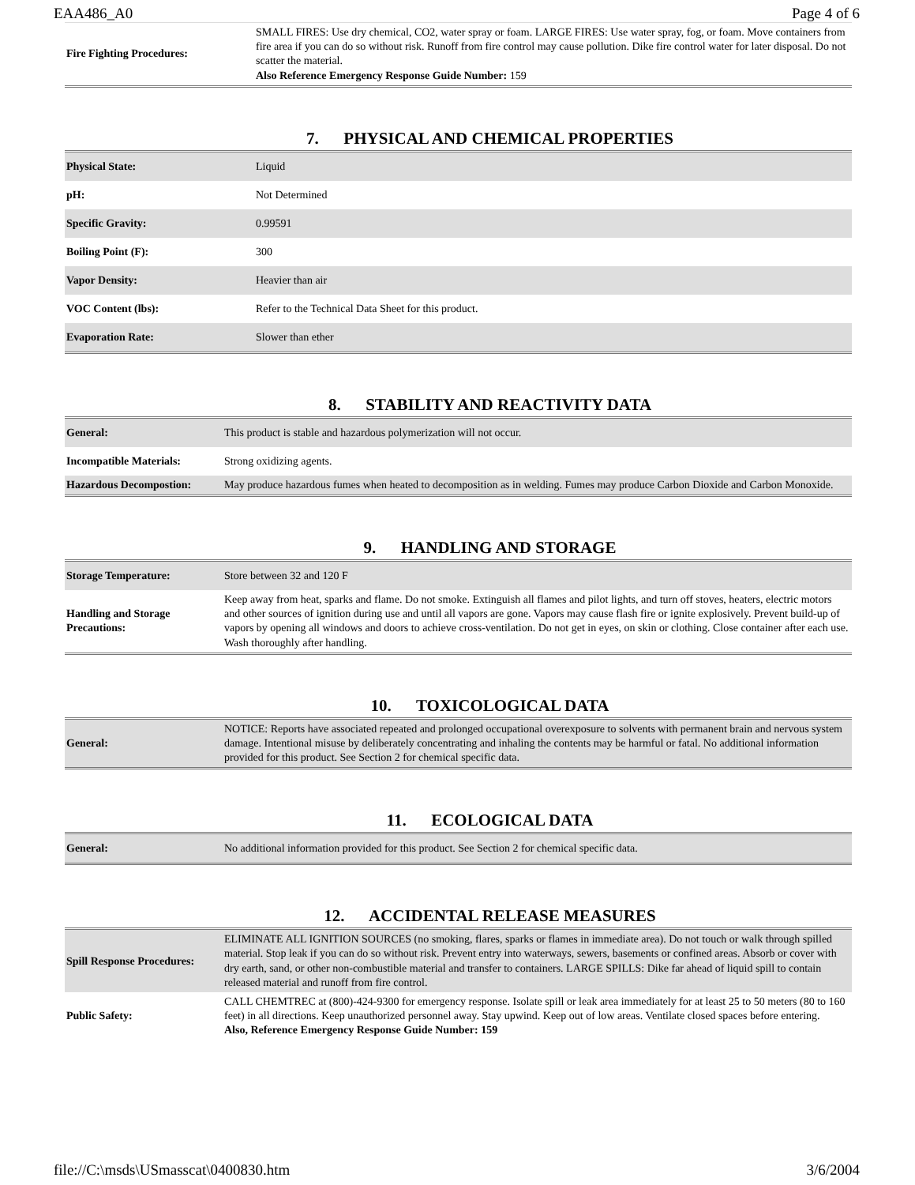EAA486_A0 Page 4 of 6
| Fire Fighting Procedures: | SMALL FIRES: Use dry chemical, CO2, water spray or foam. LARGE FIRES: Use water spray, fog, or foam. Move containers from fire area if you can do so without risk. Runoff from fire control may cause pollution. Dike fire control water for later disposal. Do not scatter the material. Also Reference Emergency Response Guide Number: 159 |
7. PHYSICAL AND CHEMICAL PROPERTIES
| Physical State: | Liquid |
| pH: | Not Determined |
| Specific Gravity: | 0.99591 |
| Boiling Point (F): | 300 |
| Vapor Density: | Heavier than air |
| VOC Content (lbs): | Refer to the Technical Data Sheet for this product. |
| Evaporation Rate: | Slower than ether |
8. STABILITY AND REACTIVITY DATA
| General: | This product is stable and hazardous polymerization will not occur. |
| Incompatible Materials: | Strong oxidizing agents. |
| Hazardous Decompostion: | May produce hazardous fumes when heated to decomposition as in welding. Fumes may produce Carbon Dioxide and Carbon Monoxide. |
9. HANDLING AND STORAGE
| Storage Temperature: | Store between 32 and 120 F |
| Handling and Storage Precautions: | Keep away from heat, sparks and flame. Do not smoke. Extinguish all flames and pilot lights, and turn off stoves, heaters, electric motors and other sources of ignition during use and until all vapors are gone. Vapors may cause flash fire or ignite explosively. Prevent build-up of vapors by opening all windows and doors to achieve cross-ventilation. Do not get in eyes, on skin or clothing. Close container after each use. Wash thoroughly after handling. |
10. TOXICOLOGICAL DATA
| General: | NOTICE: Reports have associated repeated and prolonged occupational overexposure to solvents with permanent brain and nervous system damage. Intentional misuse by deliberately concentrating and inhaling the contents may be harmful or fatal. No additional information provided for this product. See Section 2 for chemical specific data. |
11. ECOLOGICAL DATA
| General: | No additional information provided for this product. See Section 2 for chemical specific data. |
12. ACCIDENTAL RELEASE MEASURES
| Spill Response Procedures: | ELIMINATE ALL IGNITION SOURCES (no smoking, flares, sparks or flames in immediate area). Do not touch or walk through spilled material. Stop leak if you can do so without risk. Prevent entry into waterways, sewers, basements or confined areas. Absorb or cover with dry earth, sand, or other non-combustible material and transfer to containers. LARGE SPILLS: Dike far ahead of liquid spill to contain released material and runoff from fire control. |
| Public Safety: | CALL CHEMTREC at (800)-424-9300 for emergency response. Isolate spill or leak area immediately for at least 25 to 50 meters (80 to 160 feet) in all directions. Keep unauthorized personnel away. Stay upwind. Keep out of low areas. Ventilate closed spaces before entering. Also, Reference Emergency Response Guide Number: 159 |
file://C:\msds\USmasscat\0400830.htm 3/6/2004